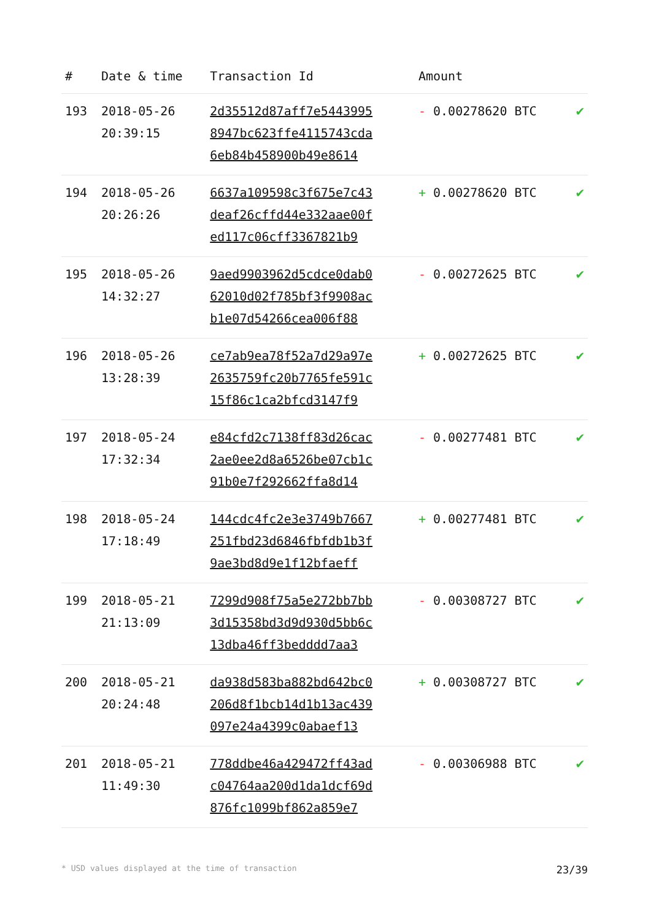| # | Date & time | Transaction Id | Amount | |
| --- | --- | --- | --- | --- |
| 193 | 2018-05-26 20:39:15 | 2d35512d87aff7e5443995 8947bc623ffe4115743cda 6eb84b458900b49e8614 | - 0.00278620 BTC | ✔ |
| 194 | 2018-05-26 20:26:26 | 6637a109598c3f675e7c43 deaf26cffd44e332aae00f ed117c06cff3367821b9 | + 0.00278620 BTC | ✔ |
| 195 | 2018-05-26 14:32:27 | 9aed9903962d5cdce0dab0 62010d02f785bf3f9908ac b1e07d54266cea006f88 | - 0.00272625 BTC | ✔ |
| 196 | 2018-05-26 13:28:39 | ce7ab9ea78f52a7d29a97e 2635759fc20b7765fe591c 15f86c1ca2bfcd3147f9 | + 0.00272625 BTC | ✔ |
| 197 | 2018-05-24 17:32:34 | e84cfd2c7138ff83d26cac 2ae0ee2d8a6526be07cb1c 91b0e7f292662ffa8d14 | - 0.00277481 BTC | ✔ |
| 198 | 2018-05-24 17:18:49 | 144cdc4fc2e3e3749b7667 251fbd23d6846fbfdb1b3f 9ae3bd8d9e1f12bfaeff | + 0.00277481 BTC | ✔ |
| 199 | 2018-05-21 21:13:09 | 7299d908f75a5e272bb7bb 3d15358bd3d9d930d5bb6c 13dba46ff3bedddd7aa3 | - 0.00308727 BTC | ✔ |
| 200 | 2018-05-21 20:24:48 | da938d583ba882bd642bc0 206d8f1bcb14d1b13ac439 097e24a4399c0abaef13 | + 0.00308727 BTC | ✔ |
| 201 | 2018-05-21 11:49:30 | 778ddbe46a429472ff43ad c04764aa200d1da1dcf69d 876fc1099bf862a859e7 | - 0.00306988 BTC | ✔ |
* USD values displayed at the time of transaction 23/39